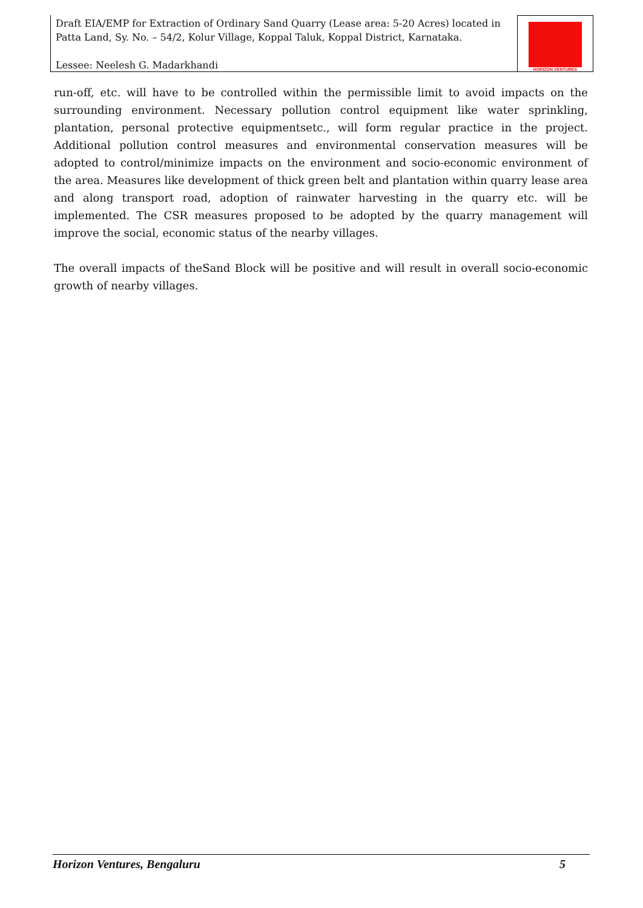Draft EIA/EMP for Extraction of Ordinary Sand Quarry (Lease area: 5-20 Acres) located in Patta Land, Sy. No. – 54/2, Kolur Village, Koppal Taluk, Koppal District, Karnataka.
Lessee: Neelesh G. Madarkhandi
HORIZON VENTURES
run-off, etc. will have to be controlled within the permissible limit to avoid impacts on the surrounding environment. Necessary pollution control equipment like water sprinkling, plantation, personal protective equipmentsetc., will form regular practice in the project. Additional pollution control measures and environmental conservation measures will be adopted to control/minimize impacts on the environment and socio-economic environment of the area. Measures like development of thick green belt and plantation within quarry lease area and along transport road, adoption of rainwater harvesting in the quarry etc. will be implemented. The CSR measures proposed to be adopted by the quarry management will improve the social, economic status of the nearby villages.
The overall impacts of theSand Block will be positive and will result in overall socio-economic growth of nearby villages.
Horizon Ventures, Bengaluru 5